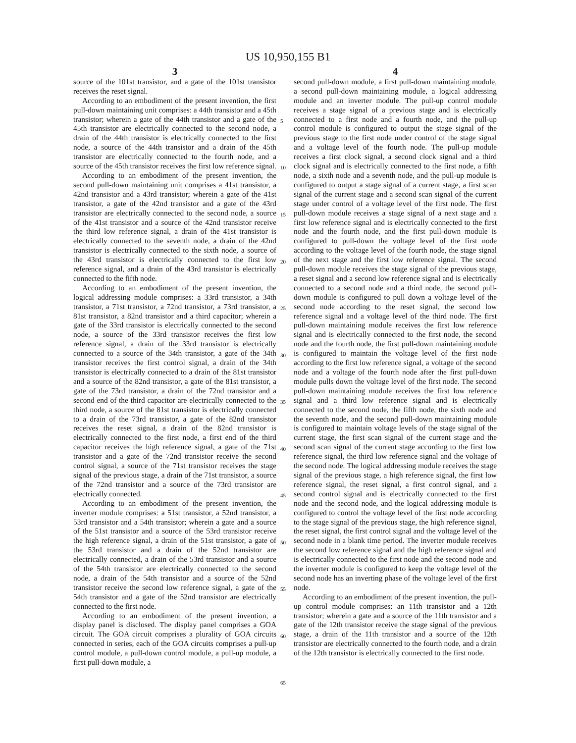US 10,950,155 B1
3
source of the 101st transistor, and a gate of the 101st transistor receives the reset signal.
According to an embodiment of the present invention, the first pull-down maintaining unit comprises: a 44th transistor and a 45th transistor; wherein a gate of the 44th transistor and a gate of the 45th transistor are electrically connected to the second node, a drain of the 44th transistor is electrically connected to the first node, a source of the 44th transistor and a drain of the 45th transistor are electrically connected to the fourth node, and a source of the 45th transistor receives the first low reference signal.
According to an embodiment of the present invention, the second pull-down maintaining unit comprises a 41st transistor, a 42nd transistor and a 43rd transistor; wherein a gate of the 41st transistor, a gate of the 42nd transistor and a gate of the 43rd transistor are electrically connected to the second node, a source of the 41st transistor and a source of the 42nd transistor receive the third low reference signal, a drain of the 41st transistor is electrically connected to the seventh node, a drain of the 42nd transistor is electrically connected to the sixth node, a source of the 43rd transistor is electrically connected to the first low reference signal, and a drain of the 43rd transistor is electrically connected to the fifth node.
According to an embodiment of the present invention, the logical addressing module comprises: a 33rd transistor, a 34th transistor, a 71st transistor, a 72nd transistor, a 73rd transistor, a 81st transistor, a 82nd transistor and a third capacitor; wherein a gate of the 33rd transistor is electrically connected to the second node, a source of the 33rd transistor receives the first low reference signal, a drain of the 33rd transistor is electrically connected to a source of the 34th transistor, a gate of the 34th transistor receives the first control signal, a drain of the 34th transistor is electrically connected to a drain of the 81st transistor and a source of the 82nd transistor, a gate of the 81st transistor, a gate of the 73rd transistor, a drain of the 72nd transistor and a second end of the third capacitor are electrically connected to the third node, a source of the 81st transistor is electrically connected to a drain of the 73rd transistor, a gate of the 82nd transistor receives the reset signal, a drain of the 82nd transistor is electrically connected to the first node, a first end of the third capacitor receives the high reference signal, a gate of the 71st transistor and a gate of the 72nd transistor receive the second control signal, a source of the 71st transistor receives the stage signal of the previous stage, a drain of the 71st transistor, a source of the 72nd transistor and a source of the 73rd transistor are electrically connected.
According to an embodiment of the present invention, the inverter module comprises: a 51st transistor, a 52nd transistor, a 53rd transistor and a 54th transistor; wherein a gate and a source of the 51st transistor and a source of the 53rd transistor receive the high reference signal, a drain of the 51st transistor, a gate of the 53rd transistor and a drain of the 52nd transistor are electrically connected, a drain of the 53rd transistor and a source of the 54th transistor are electrically connected to the second node, a drain of the 54th transistor and a source of the 52nd transistor receive the second low reference signal, a gate of the 54th transistor and a gate of the 52nd transistor are electrically connected to the first node.
According to an embodiment of the present invention, a display panel is disclosed. The display panel comprises a GOA circuit. The GOA circuit comprises a plurality of GOA circuits connected in series, each of the GOA circuits comprises a pull-up control module, a pull-down control module, a pull-up module, a first pull-down module, a
4
second pull-down module, a first pull-down maintaining module, a second pull-down maintaining module, a logical addressing module and an inverter module. The pull-up control module receives a stage signal of a previous stage and is electrically connected to a first node and a fourth node, and the pull-up control module is configured to output the stage signal of the previous stage to the first node under control of the stage signal and a voltage level of the fourth node. The pull-up module receives a first clock signal, a second clock signal and a third clock signal and is electrically connected to the first node, a fifth node, a sixth node and a seventh node, and the pull-up module is configured to output a stage signal of a current stage, a first scan signal of the current stage and a second scan signal of the current stage under control of a voltage level of the first node. The first pull-down module receives a stage signal of a next stage and a first low reference signal and is electrically connected to the first node and the fourth node, and the first pull-down module is configured to pull-down the voltage level of the first node according to the voltage level of the fourth node, the stage signal of the next stage and the first low reference signal. The second pull-down module receives the stage signal of the previous stage, a reset signal and a second low reference signal and is electrically connected to a second node and a third node, the second pull-down module is configured to pull down a voltage level of the second node according to the reset signal, the second low reference signal and a voltage level of the third node. The first pull-down maintaining module receives the first low reference signal and is electrically connected to the first node, the second node and the fourth node, the first pull-down maintaining module is configured to maintain the voltage level of the first node according to the first low reference signal, a voltage of the second node and a voltage of the fourth node after the first pull-down module pulls down the voltage level of the first node. The second pull-down maintaining module receives the first low reference signal and a third low reference signal and is electrically connected to the second node, the fifth node, the sixth node and the seventh node, and the second pull-down maintaining module is configured to maintain voltage levels of the stage signal of the current stage, the first scan signal of the current stage and the second scan signal of the current stage according to the first low reference signal, the third low reference signal and the voltage of the second node. The logical addressing module receives the stage signal of the previous stage, a high reference signal, the first low reference signal, the reset signal, a first control signal, and a second control signal and is electrically connected to the first node and the second node, and the logical addressing module is configured to control the voltage level of the first node according to the stage signal of the previous stage, the high reference signal, the reset signal, the first control signal and the voltage level of the second node in a blank time period. The inverter module receives the second low reference signal and the high reference signal and is electrically connected to the first node and the second node and the inverter module is configured to keep the voltage level of the second node has an inverting phase of the voltage level of the first node.
According to an embodiment of the present invention, the pull-up control module comprises: an 11th transistor and a 12th transistor; wherein a gate and a source of the 11th transistor and a gate of the 12th transistor receive the stage signal of the previous stage, a drain of the 11th transistor and a source of the 12th transistor are electrically connected to the fourth node, and a drain of the 12th transistor is electrically connected to the first node.
5
10
15
20
25
30
35
40
45
50
55
60
65